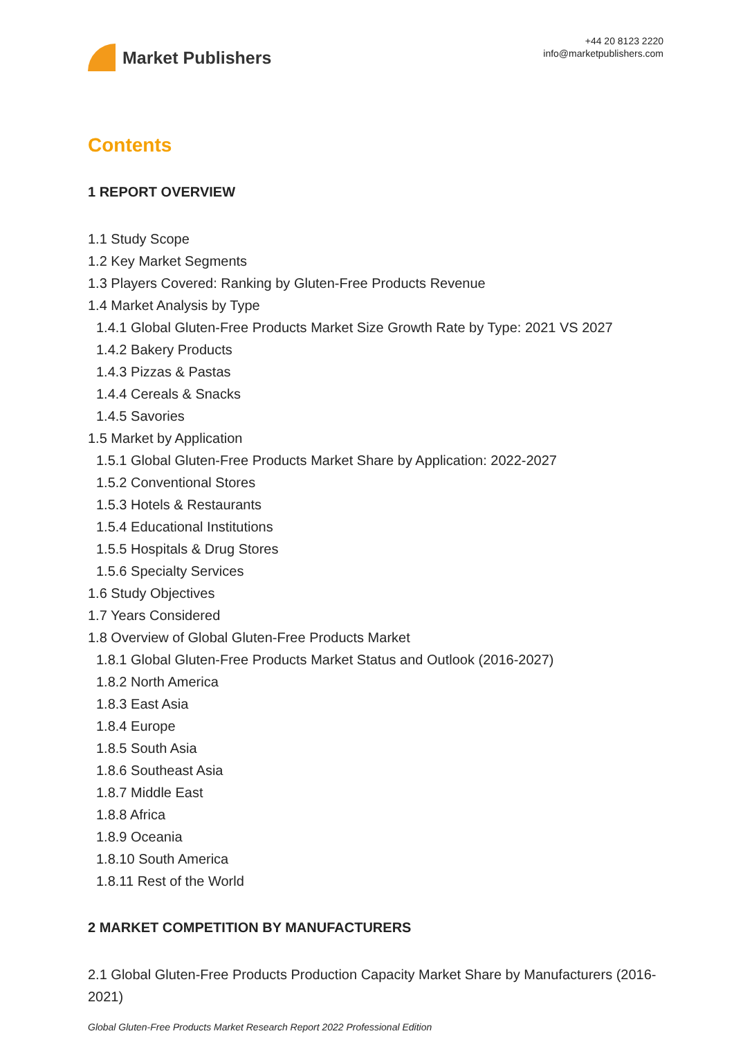Market Publishers
+44 20 8123 2220
info@marketpublishers.com
Contents
1 REPORT OVERVIEW
1.1 Study Scope
1.2 Key Market Segments
1.3 Players Covered: Ranking by Gluten-Free Products Revenue
1.4 Market Analysis by Type
1.4.1 Global Gluten-Free Products Market Size Growth Rate by Type: 2021 VS 2027
1.4.2 Bakery Products
1.4.3 Pizzas & Pastas
1.4.4 Cereals & Snacks
1.4.5 Savories
1.5 Market by Application
1.5.1 Global Gluten-Free Products Market Share by Application: 2022-2027
1.5.2 Conventional Stores
1.5.3 Hotels & Restaurants
1.5.4 Educational Institutions
1.5.5 Hospitals & Drug Stores
1.5.6 Specialty Services
1.6 Study Objectives
1.7 Years Considered
1.8 Overview of Global Gluten-Free Products Market
1.8.1 Global Gluten-Free Products Market Status and Outlook (2016-2027)
1.8.2 North America
1.8.3 East Asia
1.8.4 Europe
1.8.5 South Asia
1.8.6 Southeast Asia
1.8.7 Middle East
1.8.8 Africa
1.8.9 Oceania
1.8.10 South America
1.8.11 Rest of the World
2 MARKET COMPETITION BY MANUFACTURERS
2.1 Global Gluten-Free Products Production Capacity Market Share by Manufacturers (2016-2021)
Global Gluten-Free Products Market Research Report 2022 Professional Edition